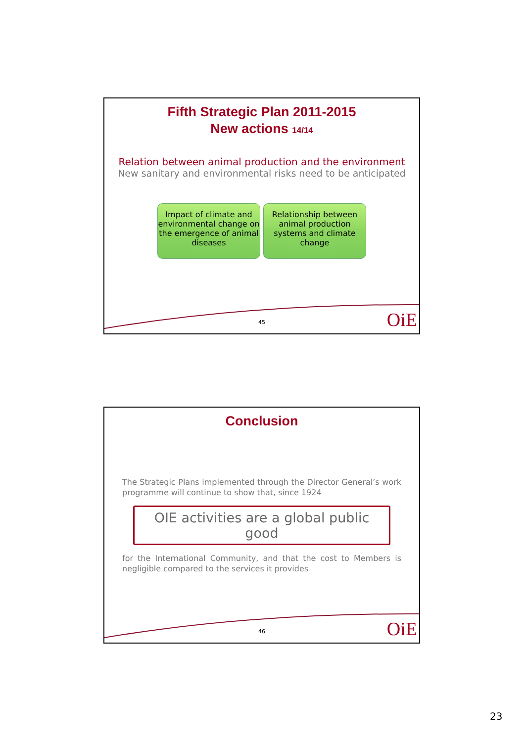Fifth Strategic Plan 2011-2015
New actions 14/14
Relation between animal production and the environment
New sanitary and environmental risks need to be anticipated
Impact of climate and environmental change on the emergence of animal diseases
Relationship between animal production systems and climate change
45 OiE
Conclusion
The Strategic Plans implemented through the Director General’s work programme will continue to show that, since 1924
OIE activities are a global public good
for the International Community, and that the cost to Members is negligible compared to the services it provides
46 OiE
23